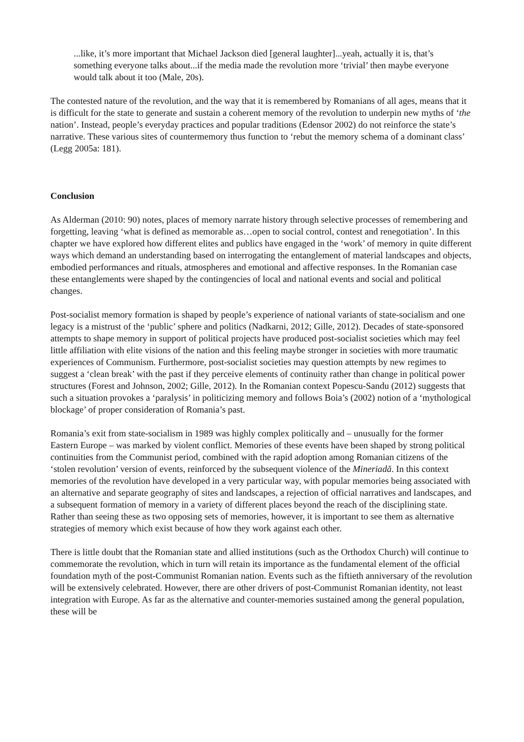...like, it’s more important that Michael Jackson died [general laughter]...yeah, actually it is, that’s something everyone talks about...if the media made the revolution more ‘trivial’ then maybe everyone would talk about it too (Male, 20s).
The contested nature of the revolution, and the way that it is remembered by Romanians of all ages, means that it is difficult for the state to generate and sustain a coherent memory of the revolution to underpin new myths of ‘the nation’. Instead, people’s everyday practices and popular traditions (Edensor 2002) do not reinforce the state’s narrative. These various sites of countermemory thus function to ‘rebut the memory schema of a dominant class’ (Legg 2005a: 181).
Conclusion
As Alderman (2010: 90) notes, places of memory narrate history through selective processes of remembering and forgetting, leaving ‘what is defined as memorable as…open to social control, contest and renegotiation’. In this chapter we have explored how different elites and publics have engaged in the ‘work’ of memory in quite different ways which demand an understanding based on interrogating the entanglement of material landscapes and objects, embodied performances and rituals, atmospheres and emotional and affective responses. In the Romanian case these entanglements were shaped by the contingencies of local and national events and social and political changes.
Post-socialist memory formation is shaped by people’s experience of national variants of state-socialism and one legacy is a mistrust of the ‘public’ sphere and politics (Nadkarni, 2012; Gille, 2012). Decades of state-sponsored attempts to shape memory in support of political projects have produced post-socialist societies which may feel little affiliation with elite visions of the nation and this feeling maybe stronger in societies with more traumatic experiences of Communism. Furthermore, post-socialist societies may question attempts by new regimes to suggest a ‘clean break’ with the past if they perceive elements of continuity rather than change in political power structures (Forest and Johnson, 2002; Gille, 2012). In the Romanian context Popescu-Sandu (2012) suggests that such a situation provokes a ‘paralysis’ in politicizing memory and follows Boia’s (2002) notion of a ‘mythological blockage’ of proper consideration of Romania’s past.
Romania’s exit from state-socialism in 1989 was highly complex politically and – unusually for the former Eastern Europe – was marked by violent conflict. Memories of these events have been shaped by strong political continuities from the Communist period, combined with the rapid adoption among Romanian citizens of the ‘stolen revolution’ version of events, reinforced by the subsequent violence of the Mineriadă. In this context memories of the revolution have developed in a very particular way, with popular memories being associated with an alternative and separate geography of sites and landscapes, a rejection of official narratives and landscapes, and a subsequent formation of memory in a variety of different places beyond the reach of the disciplining state. Rather than seeing these as two opposing sets of memories, however, it is important to see them as alternative strategies of memory which exist because of how they work against each other.
There is little doubt that the Romanian state and allied institutions (such as the Orthodox Church) will continue to commemorate the revolution, which in turn will retain its importance as the fundamental element of the official foundation myth of the post-Communist Romanian nation. Events such as the fiftieth anniversary of the revolution will be extensively celebrated. However, there are other drivers of post-Communist Romanian identity, not least integration with Europe. As far as the alternative and counter-memories sustained among the general population, these will be